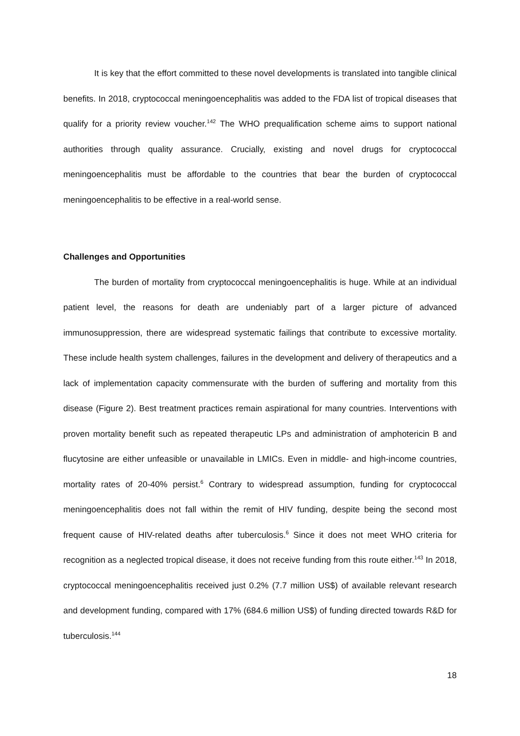It is key that the effort committed to these novel developments is translated into tangible clinical benefits. In 2018, cryptococcal meningoencephalitis was added to the FDA list of tropical diseases that qualify for a priority review voucher.<sup>142</sup> The WHO prequalification scheme aims to support national authorities through quality assurance. Crucially, existing and novel drugs for cryptococcal meningoencephalitis must be affordable to the countries that bear the burden of cryptococcal meningoencephalitis to be effective in a real-world sense.
Challenges and Opportunities
The burden of mortality from cryptococcal meningoencephalitis is huge. While at an individual patient level, the reasons for death are undeniably part of a larger picture of advanced immunosuppression, there are widespread systematic failings that contribute to excessive mortality. These include health system challenges, failures in the development and delivery of therapeutics and a lack of implementation capacity commensurate with the burden of suffering and mortality from this disease (Figure 2). Best treatment practices remain aspirational for many countries. Interventions with proven mortality benefit such as repeated therapeutic LPs and administration of amphotericin B and flucytosine are either unfeasible or unavailable in LMICs. Even in middle- and high-income countries, mortality rates of 20-40% persist.<sup>6</sup> Contrary to widespread assumption, funding for cryptococcal meningoencephalitis does not fall within the remit of HIV funding, despite being the second most frequent cause of HIV-related deaths after tuberculosis.<sup>6</sup> Since it does not meet WHO criteria for recognition as a neglected tropical disease, it does not receive funding from this route either.<sup>143</sup> In 2018, cryptococcal meningoencephalitis received just 0.2% (7.7 million US$) of available relevant research and development funding, compared with 17% (684.6 million US$) of funding directed towards R&D for tuberculosis.<sup>144</sup>
18